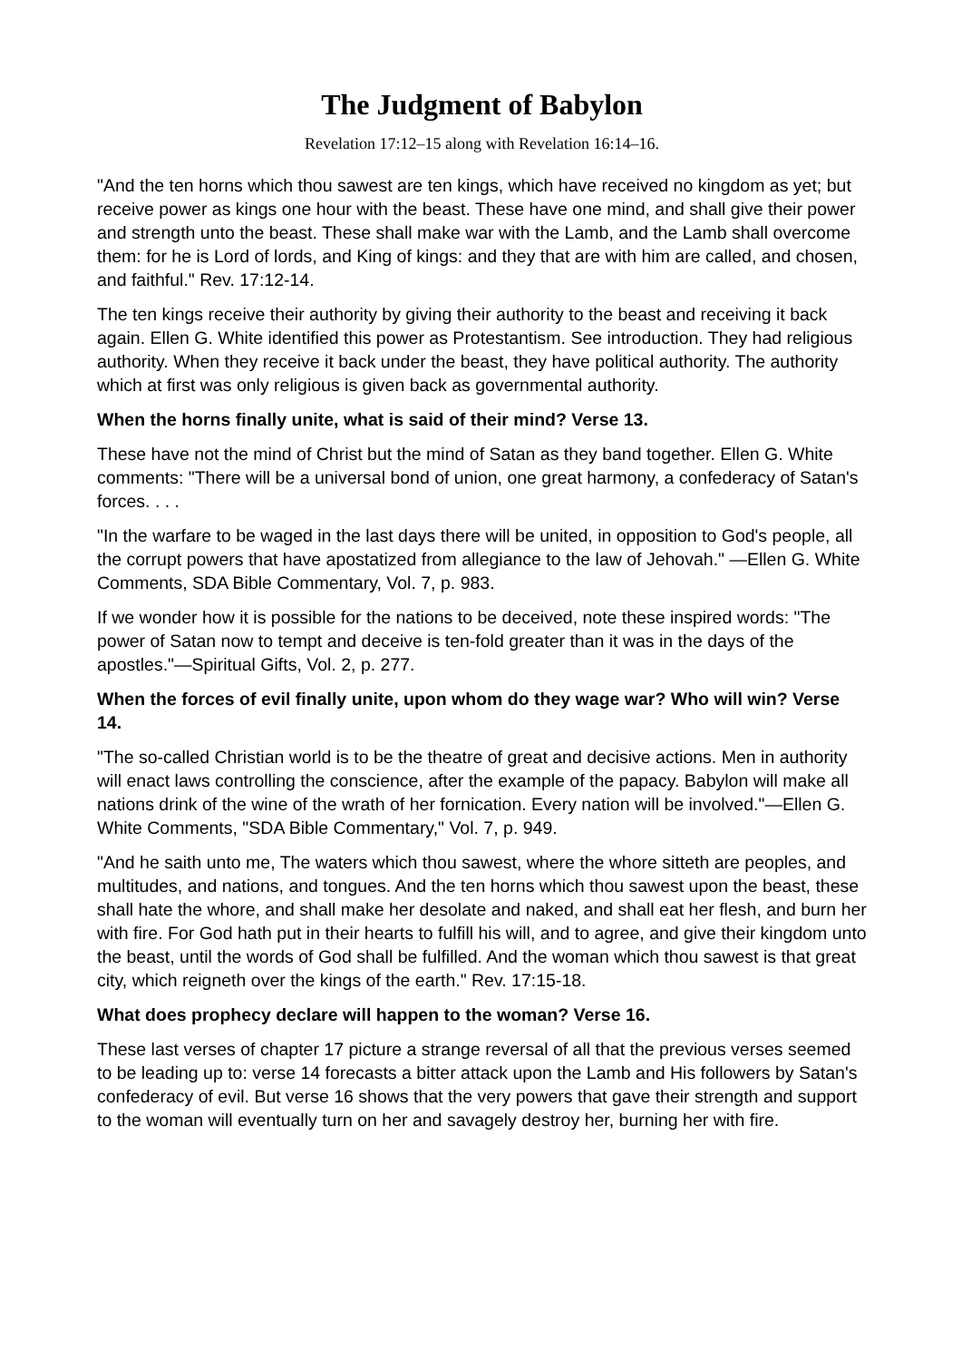The Judgment of Babylon
Revelation 17:12–15 along with Revelation 16:14–16.
"And the ten horns which thou sawest are ten kings, which have received no kingdom as yet; but receive power as kings one hour with the beast. These have one mind, and shall give their power and strength unto the beast. These shall make war with the Lamb, and the Lamb shall overcome them: for he is Lord of lords, and King of kings: and they that are with him are called, and chosen, and faithful." Rev. 17:12-14.
The ten kings receive their authority by giving their authority to the beast and receiving it back again. Ellen G. White identified this power as Protestantism. See introduction. They had religious authority. When they receive it back under the beast, they have political authority. The authority which at first was only religious is given back as governmental authority.
When the horns finally unite, what is said of their mind? Verse 13.
These have not the mind of Christ but the mind of Satan as they band together. Ellen G. White comments: "There will be a universal bond of union, one great harmony, a confederacy of Satan's forces. . . .
"In the warfare to be waged in the last days there will be united, in opposition to God's people, all the corrupt powers that have apostatized from allegiance to the law of Jehovah." —Ellen G. White Comments, SDA Bible Commentary, Vol. 7, p. 983.
If we wonder how it is possible for the nations to be deceived, note these inspired words: "The power of Satan now to tempt and deceive is ten-fold greater than it was in the days of the apostles."—Spiritual Gifts, Vol. 2, p. 277.
When the forces of evil finally unite, upon whom do they wage war? Who will win? Verse 14.
"The so-called Christian world is to be the theatre of great and decisive actions. Men in authority will enact laws controlling the conscience, after the example of the papacy. Babylon will make all nations drink of the wine of the wrath of her fornication. Every nation will be involved."—Ellen G. White Comments, "SDA Bible Commentary," Vol. 7, p. 949.
"And he saith unto me, The waters which thou sawest, where the whore sitteth are peoples, and multitudes, and nations, and tongues. And the ten horns which thou sawest upon the beast, these shall hate the whore, and shall make her desolate and naked, and shall eat her flesh, and burn her with fire. For God hath put in their hearts to fulfill his will, and to agree, and give their kingdom unto the beast, until the words of God shall be fulfilled. And the woman which thou sawest is that great city, which reigneth over the kings of the earth." Rev. 17:15-18.
What does prophecy declare will happen to the woman? Verse 16.
These last verses of chapter 17 picture a strange reversal of all that the previous verses seemed to be leading up to: verse 14 forecasts a bitter attack upon the Lamb and His followers by Satan's confederacy of evil. But verse 16 shows that the very powers that gave their strength and support to the woman will eventually turn on her and savagely destroy her, burning her with fire.